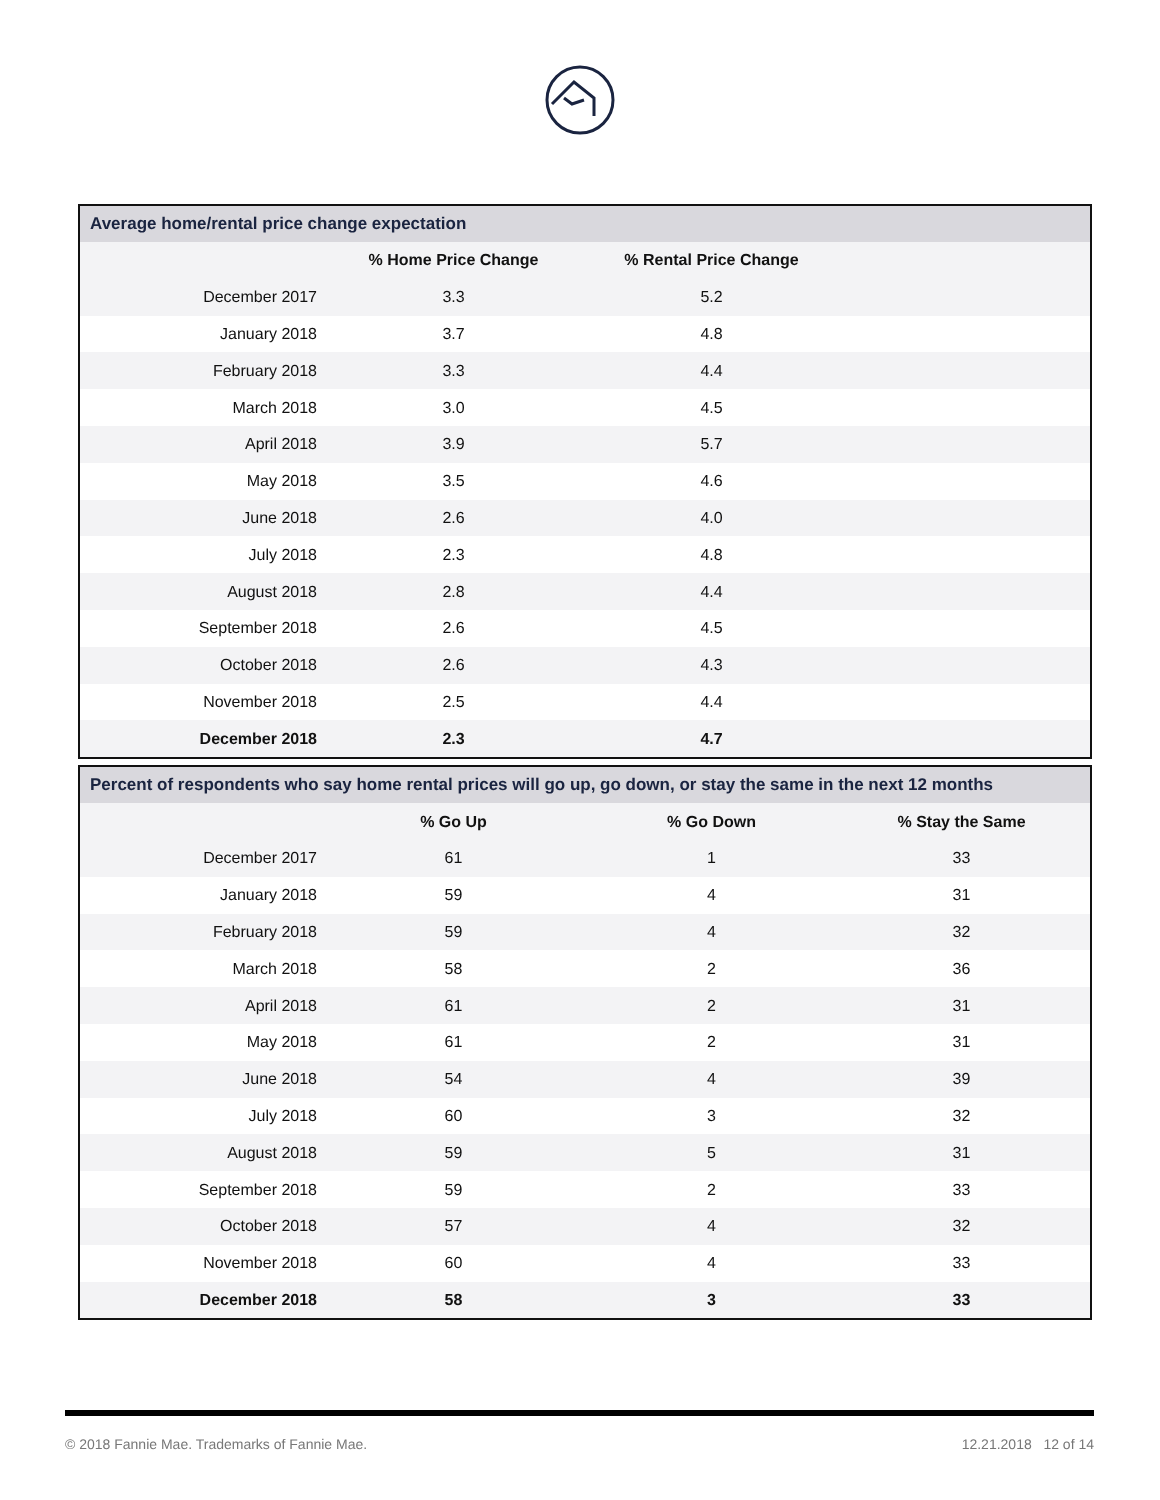| Average home/rental price change expectation | | | |
| --- | --- | --- | --- |
| | % Home Price Change | % Rental Price Change | |
| December 2017 | 3.3 | 5.2 | |
| January 2018 | 3.7 | 4.8 | |
| February 2018 | 3.3 | 4.4 | |
| March 2018 | 3.0 | 4.5 | |
| April 2018 | 3.9 | 5.7 | |
| May 2018 | 3.5 | 4.6 | |
| June 2018 | 2.6 | 4.0 | |
| July 2018 | 2.3 | 4.8 | |
| August 2018 | 2.8 | 4.4 | |
| September 2018 | 2.6 | 4.5 | |
| October 2018 | 2.6 | 4.3 | |
| November 2018 | 2.5 | 4.4 | |
| December 2018 | 2.3 | 4.7 | |
| Percent of respondents who say home rental prices will go up, go down, or stay the same in the next 12 months | | | |
| --- | --- | --- | --- |
| | % Go Up | % Go Down | % Stay the Same |
| December 2017 | 61 | 1 | 33 |
| January 2018 | 59 | 4 | 31 |
| February 2018 | 59 | 4 | 32 |
| March 2018 | 58 | 2 | 36 |
| April 2018 | 61 | 2 | 31 |
| May 2018 | 61 | 2 | 31 |
| June 2018 | 54 | 4 | 39 |
| July 2018 | 60 | 3 | 32 |
| August 2018 | 59 | 5 | 31 |
| September 2018 | 59 | 2 | 33 |
| October 2018 | 57 | 4 | 32 |
| November 2018 | 60 | 4 | 33 |
| December 2018 | 58 | 3 | 33 |
© 2018 Fannie Mae. Trademarks of Fannie Mae. 12.21.2018 12 of 14